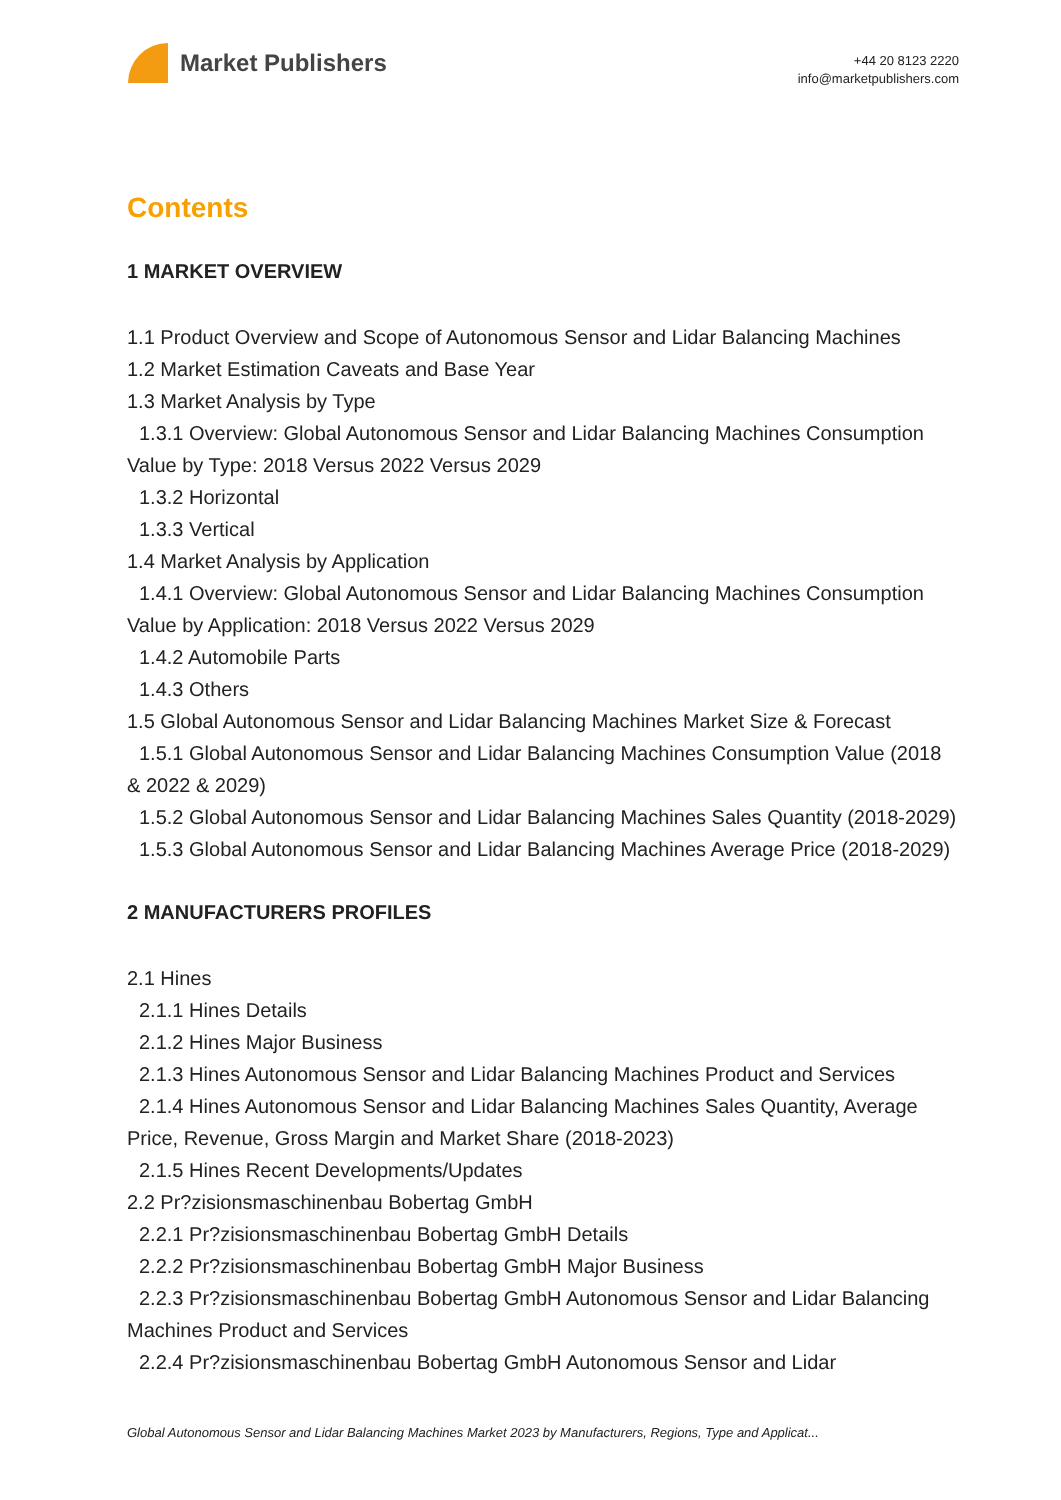Market Publishers
+44 20 8123 2220
info@marketpublishers.com
Contents
1 MARKET OVERVIEW
1.1 Product Overview and Scope of Autonomous Sensor and Lidar Balancing Machines
1.2 Market Estimation Caveats and Base Year
1.3 Market Analysis by Type
1.3.1 Overview: Global Autonomous Sensor and Lidar Balancing Machines Consumption Value by Type: 2018 Versus 2022 Versus 2029
1.3.2 Horizontal
1.3.3 Vertical
1.4 Market Analysis by Application
1.4.1 Overview: Global Autonomous Sensor and Lidar Balancing Machines Consumption Value by Application: 2018 Versus 2022 Versus 2029
1.4.2 Automobile Parts
1.4.3 Others
1.5 Global Autonomous Sensor and Lidar Balancing Machines Market Size & Forecast
1.5.1 Global Autonomous Sensor and Lidar Balancing Machines Consumption Value (2018 & 2022 & 2029)
1.5.2 Global Autonomous Sensor and Lidar Balancing Machines Sales Quantity (2018-2029)
1.5.3 Global Autonomous Sensor and Lidar Balancing Machines Average Price (2018-2029)
2 MANUFACTURERS PROFILES
2.1 Hines
2.1.1 Hines Details
2.1.2 Hines Major Business
2.1.3 Hines Autonomous Sensor and Lidar Balancing Machines Product and Services
2.1.4 Hines Autonomous Sensor and Lidar Balancing Machines Sales Quantity, Average Price, Revenue, Gross Margin and Market Share (2018-2023)
2.1.5 Hines Recent Developments/Updates
2.2 Pr?zisionsmaschinenbau Bobertag GmbH
2.2.1 Pr?zisionsmaschinenbau Bobertag GmbH Details
2.2.2 Pr?zisionsmaschinenbau Bobertag GmbH Major Business
2.2.3 Pr?zisionsmaschinenbau Bobertag GmbH Autonomous Sensor and Lidar Balancing Machines Product and Services
2.2.4 Pr?zisionsmaschinenbau Bobertag GmbH Autonomous Sensor and Lidar
Global Autonomous Sensor and Lidar Balancing Machines Market 2023 by Manufacturers, Regions, Type and Applicat...